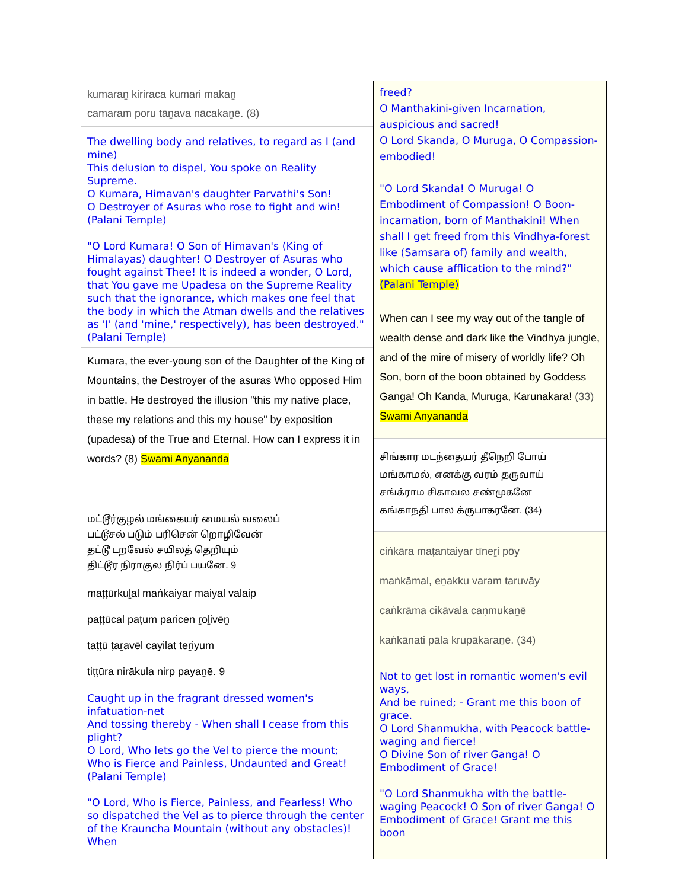| kumaraṉ kiriraca kumari makaṉ camaram poru tāṉava nācakaṉē. (8) The dwelling body and relatives, to regard as I (and mine) This delusion to dispel, You spoke on Reality Supreme. O Kumara, Himavan's daughter Parvathi's Son! O Destroyer of Asuras who rose to fight and win! (Palani Temple) "O Lord Kumara! O Son of Himavan's (King of Himalayas) daughter! O Destroyer of Asuras who fought against Thee! It is indeed a wonder, O Lord, that You gave me Upadesa on the Supreme Reality such that the ignorance, which makes one feel that the body in which the Atman dwells and the relatives as 'I' (and 'mine,' respectively), has been destroyed." (Palani Temple) Kumara, the ever-young son of the Daughter of the King of Mountains, the Destroyer of the asuras Who opposed Him in battle. He destroyed the illusion "this my native place, these my relations and this my house" by exposition (upadesa) of the True and Eternal. How can I express it in words? (8) Swami Anyananda மட்டூர்குழல் மங்கையர் மையல் வலைப் பட்டூசல் படும் பரிசென் றொழிவேன் தட்டூ டறவேல் சயிலத் தெறியும் திட்டூர நிராகுல நிர்ப் பயனே. 9 maṭṭūrkuḻal maṅkaiyar maiyal valaip paṭṭūcal paṭum paricen ṟoḻivēṉ taṭṭū ṭaṟavēl cayilat teṟiyum tiṭṭūra nirākula nirp payaṉē. 9 Caught up in the fragrant dressed women's infatuation-net And tossing thereby - When shall I cease from this plight? O Lord, Who lets go the Vel to pierce the mount; Who is Fierce and Painless, Undaunted and Great! (Palani Temple) "O Lord, Who is Fierce, Painless, and Fearless! Who so dispatched the Vel as to pierce through the center of the Krauncha Mountain (without any obstacles)! When | freed? O Manthakini-given Incarnation, auspicious and sacred! O Lord Skanda, O Muruga, O Compassion-embodied! "O Lord Skanda! O Muruga! O Embodiment of Compassion! O Boon-incarnation, born of Manthakini! When shall I get freed from this Vindhya-forest like (Samsara of) family and wealth, which cause afflication to the mind?" (Palani Temple) When can I see my way out of the tangle of wealth dense and dark like the Vindhya jungle, and of the mire of misery of worldly life? Oh Son, born of the boon obtained by Goddess Ganga! Oh Kanda, Muruga, Karunakara! (33) Swami Anyananda சிங்கார மடந்தையர் தீநெறி போய் மங்காமல், எனக்கு வரம் தருவாய் சங்க்ராம சிகாவல சண்முகனே கங்காநதி பால க்ருபாகரனே. (34) ciṅkāra maṭantaiyar tīneṟi pōy maṅkāmal, eṉakku varam taruvāy caṅkrāma cikāvala caṇmukaṉē kaṅkānati pāla krupākaraṉē. (34) Not to get lost in romantic women's evil ways, And be ruined; - Grant me this boon of grace. O Lord Shanmukha, with Peacock battle-waging and fierce! O Divine Son of river Ganga! O Embodiment of Grace! "O Lord Shanmukha with the battle-waging Peacock! O Son of river Ganga! O Embodiment of Grace! Grant me this boon |